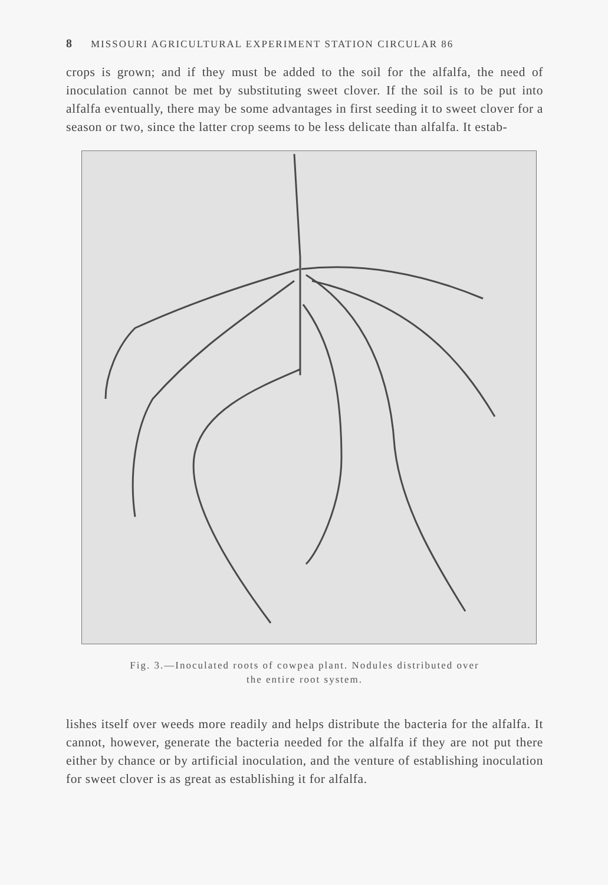8 MISSOURI AGRICULTURAL EXPERIMENT STATION CIRCULAR 86
crops is grown; and if they must be added to the soil for the alfalfa, the need of inoculation cannot be met by substituting sweet clover. If the soil is to be put into alfalfa eventually, there may be some advantages in first seeding it to sweet clover for a season or two, since the latter crop seems to be less delicate than alfalfa. It estab-
Fig. 3.—Inoculated roots of cowpea plant. Nodules distributed over
the entire root system.
lishes itself over weeds more readily and helps distribute the bacteria for the alfalfa. It cannot, however, generate the bacteria needed for the alfalfa if they are not put there either by chance or by artificial inoculation, and the venture of establishing inoculation for sweet clover is as great as establishing it for alfalfa.